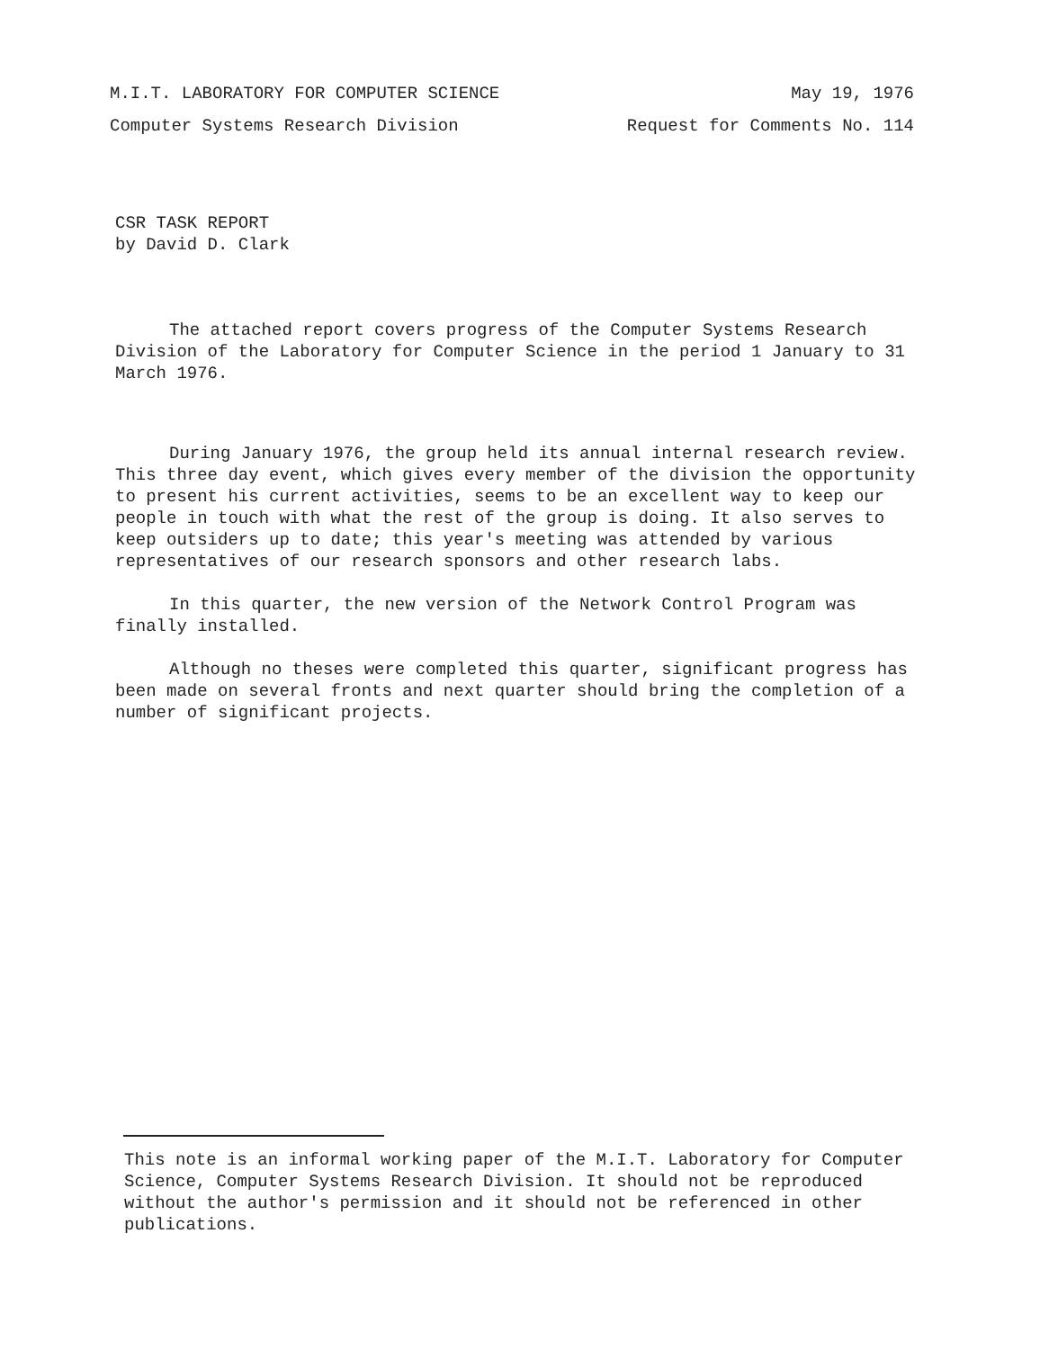M.I.T. LABORATORY FOR COMPUTER SCIENCE May 19, 1976
Computer Systems Research Division Request for Comments No. 114
CSR TASK REPORT
by David D. Clark
The attached report covers progress of the Computer Systems Research Division of the Laboratory for Computer Science in the period 1 January to 31 March 1976.
During January 1976, the group held its annual internal research review. This three day event, which gives every member of the division the opportunity to present his current activities, seems to be an excellent way to keep our people in touch with what the rest of the group is doing. It also serves to keep outsiders up to date; this year's meeting was attended by various representatives of our research sponsors and other research labs.
In this quarter, the new version of the Network Control Program was finally installed.
Although no theses were completed this quarter, significant progress has been made on several fronts and next quarter should bring the completion of a number of significant projects.
This note is an informal working paper of the M.I.T. Laboratory for Computer Science, Computer Systems Research Division. It should not be reproduced without the author's permission and it should not be referenced in other publications.